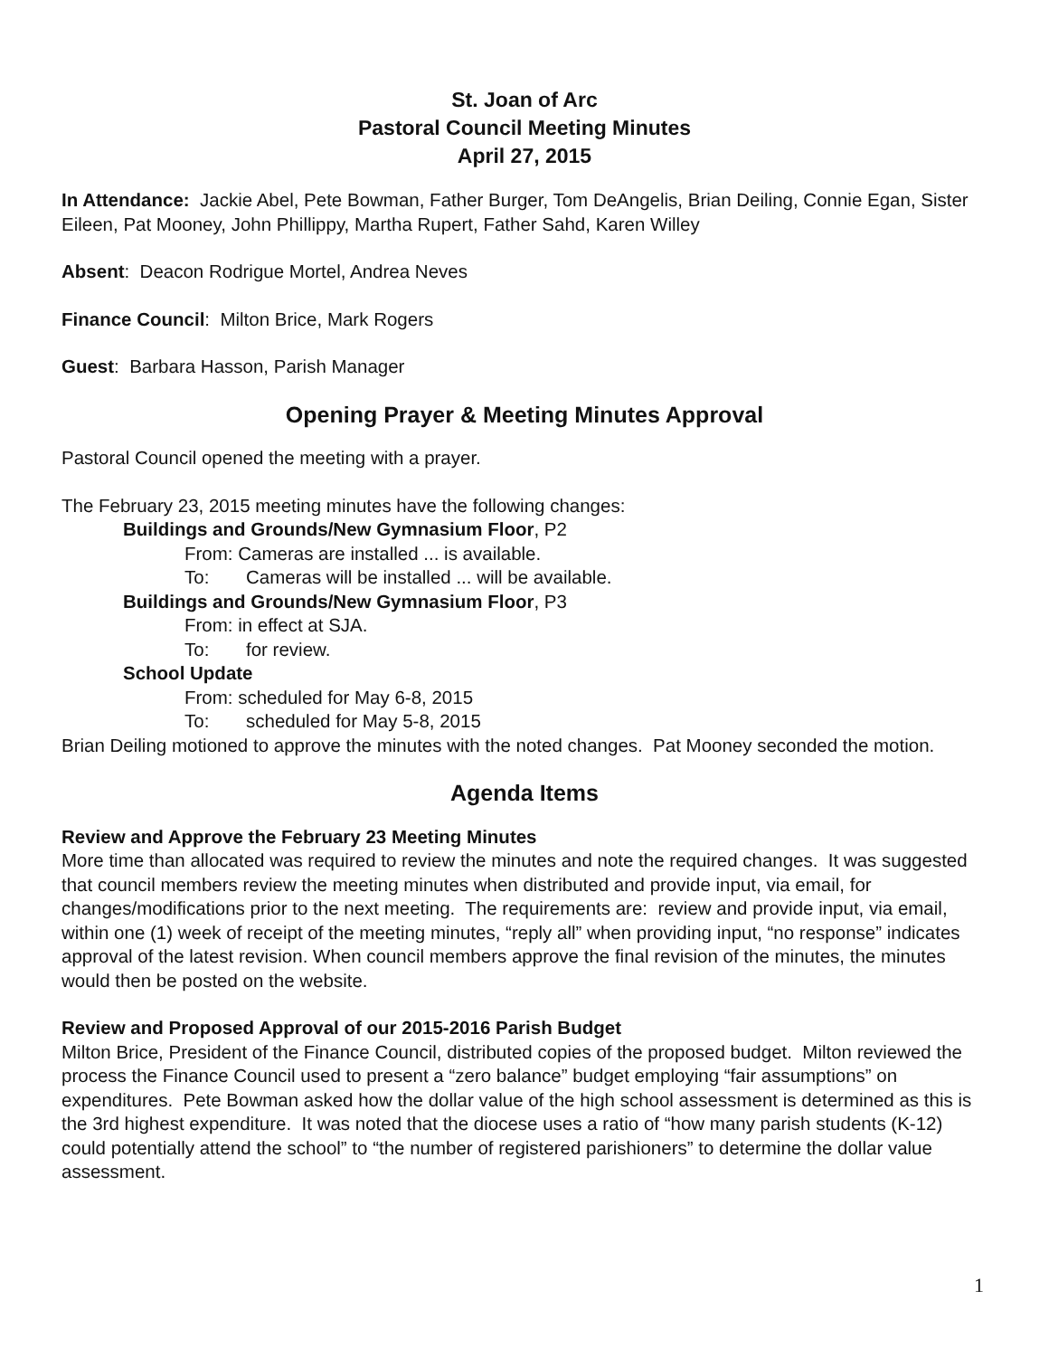St. Joan of Arc
Pastoral Council Meeting Minutes
April 27, 2015
In Attendance: Jackie Abel, Pete Bowman, Father Burger, Tom DeAngelis, Brian Deiling, Connie Egan, Sister Eileen, Pat Mooney, John Phillippy, Martha Rupert, Father Sahd, Karen Willey
Absent: Deacon Rodrigue Mortel, Andrea Neves
Finance Council: Milton Brice, Mark Rogers
Guest: Barbara Hasson, Parish Manager
Opening Prayer & Meeting Minutes Approval
Pastoral Council opened the meeting with a prayer.
The February 23, 2015 meeting minutes have the following changes:
Buildings and Grounds/New Gymnasium Floor, P2
From: Cameras are installed ... is available.
To: Cameras will be installed ... will be available.
Buildings and Grounds/New Gymnasium Floor, P3
From: in effect at SJA.
To: for review.
School Update
From: scheduled for May 6-8, 2015
To: scheduled for May 5-8, 2015
Brian Deiling motioned to approve the minutes with the noted changes. Pat Mooney seconded the motion.
Agenda Items
Review and Approve the February 23 Meeting Minutes
More time than allocated was required to review the minutes and note the required changes. It was suggested that council members review the meeting minutes when distributed and provide input, via email, for changes/modifications prior to the next meeting. The requirements are: review and provide input, via email, within one (1) week of receipt of the meeting minutes, “reply all” when providing input, “no response” indicates approval of the latest revision. When council members approve the final revision of the minutes, the minutes would then be posted on the website.
Review and Proposed Approval of our 2015-2016 Parish Budget
Milton Brice, President of the Finance Council, distributed copies of the proposed budget. Milton reviewed the process the Finance Council used to present a “zero balance” budget employing “fair assumptions” on expenditures. Pete Bowman asked how the dollar value of the high school assessment is determined as this is the 3rd highest expenditure. It was noted that the diocese uses a ratio of “how many parish students (K-12) could potentially attend the school” to “the number of registered parishioners” to determine the dollar value assessment.
1